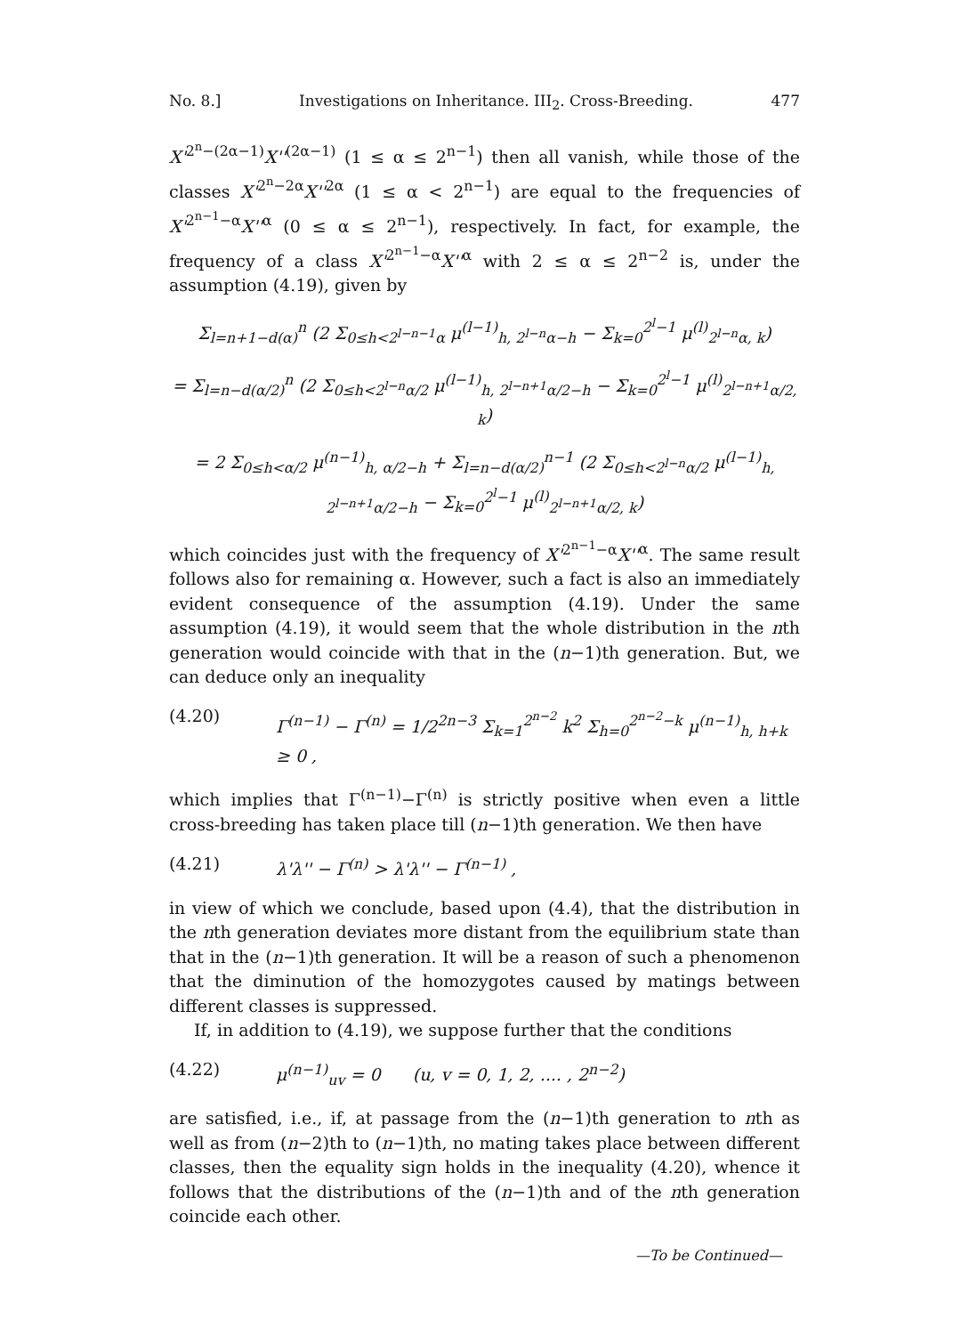No. 8.] Investigations on Inheritance. III<sub>2</sub>. Cross-Breeding. 477
X'<sup>2<sup>n</sup>−(2α−1)</sup>X''<sup>(2α−1)</sup> (1 ≤ α ≤ 2<sup>n−1</sup>) then all vanish, while those of the classes X'<sup>2<sup>n</sup>−2α</sup>X''<sup>2α</sup> (1 ≤ α < 2<sup>n−1</sup>) are equal to the frequencies of X'<sup>2<sup>n−1</sup>−α</sup>X''<sup>α</sup> (0 ≤ α ≤ 2<sup>n−1</sup>), respectively. In fact, for example, the frequency of a class X'<sup>2<sup>n−1</sup>−α</sup>X''<sup>α</sup> with 2 ≤ α ≤ 2<sup>n−2</sup> is, under the assumption (4.19), given by
Σ<sub>l=n+1−d(α)</sub><sup>n</sup> (2 Σ<sub>0≤h<2<sup>l−n−1</sup>α</sub> μ<sup>(l−1)</sup><sub>h, 2<sup>l−n</sup>α−h</sub> − Σ<sub>k=0</sub><sup>2<sup>l</sup>−1</sup> μ<sup>(l)</sup><sub>2<sup>l−n</sup>α, k</sub>)
= Σ<sub>l=n−d(α/2)</sub><sup>n</sup> (2 Σ<sub>0≤h<2<sup>l−n</sup>α/2</sub> μ<sup>(l−1)</sup><sub>h, 2<sup>l−n+1</sup>α/2−h</sub> − Σ<sub>k=0</sub><sup>2<sup>l</sup>−1</sup> μ<sup>(l)</sup><sub>2<sup>l−n+1</sup>α/2, k</sub>)
= 2 Σ<sub>0≤h<α/2</sub> μ<sup>(n−1)</sup><sub>h, α/2−h</sub> + Σ<sub>l=n−d(α/2)</sub><sup>n−1</sup> (2 Σ<sub>0≤h<2<sup>l−n</sup>α/2</sub> μ<sup>(l−1)</sup><sub>h, 2<sup>l−n+1</sup>α/2−h</sub> − Σ<sub>k=0</sub><sup>2<sup>l</sup>−1</sup> μ<sup>(l)</sup><sub>2<sup>l−n+1</sup>α/2, k</sub>)
which coincides just with the frequency of X'<sup>2<sup>n−1</sup>−α</sup>X''<sup>α</sup>. The same result follows also for remaining α. However, such a fact is also an immediately evident consequence of the assumption (4.19). Under the same assumption (4.19), it would seem that the whole distribution in the nth generation would coincide with that in the (n−1)th generation. But, we can deduce only an inequality
(4.20) Γ<sup>(n−1)</sup> − Γ<sup>(n)</sup> = 1/2<sup>2n−3</sup> Σ<sub>k=1</sub><sup>2<sup>n−2</sup></sup> k<sup>2</sup> Σ<sub>h=0</sub><sup>2<sup>n−2</sup>−k</sup> μ<sup>(n−1)</sup><sub>h, h+k</sub> ≥ 0 ,
which implies that Γ<sup>(n−1)</sup>−Γ<sup>(n)</sup> is strictly positive when even a little cross-breeding has taken place till (n−1)th generation. We then have
(4.21) λ'λ'' − Γ<sup>(n)</sup> > λ'λ'' − Γ<sup>(n−1)</sup> ,
in view of which we conclude, based upon (4.4), that the distribution in the nth generation deviates more distant from the equilibrium state than that in the (n−1)th generation. It will be a reason of such a phenomenon that the diminution of the homozygotes caused by matings between different classes is suppressed.
If, in addition to (4.19), we suppose further that the conditions
(4.22) μ<sup>(n−1)</sup><sub>uv</sub> = 0 (u, v = 0, 1, 2, .... , 2<sup>n−2</sup>)
are satisfied, i.e., if, at passage from the (n−1)th generation to nth as well as from (n−2)th to (n−1)th, no mating takes place between different classes, then the equality sign holds in the inequality (4.20), whence it follows that the distributions of the (n−1)th and of the nth generation coincide each other.
—To be Continued—